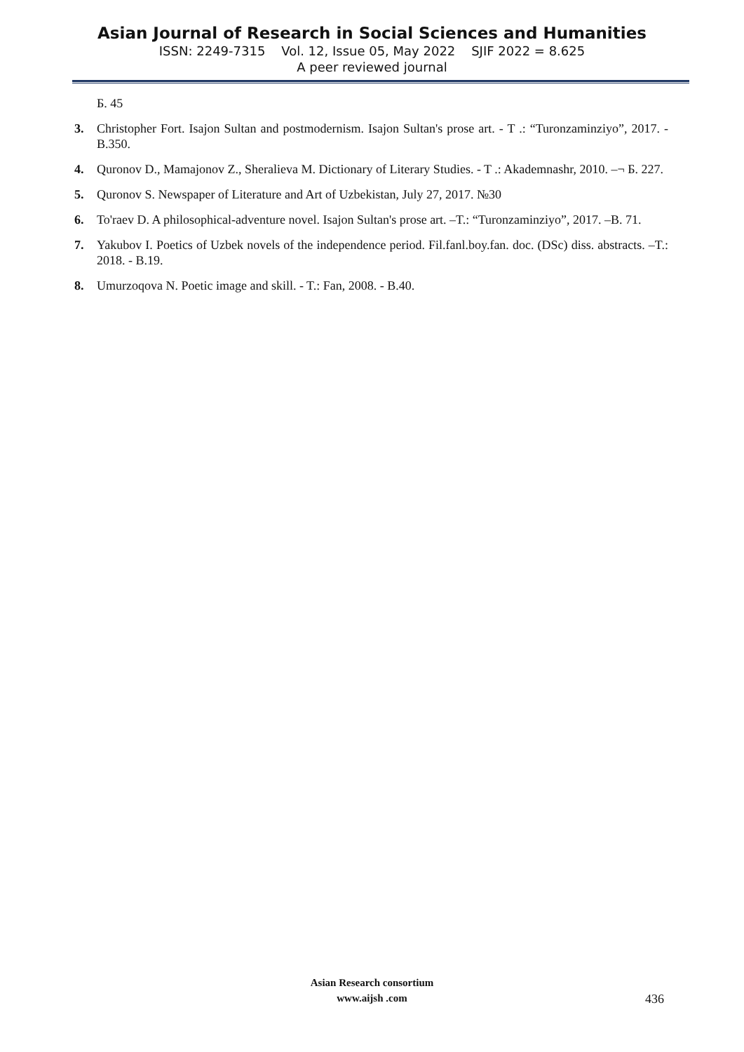Asian Journal of Research in Social Sciences and Humanities
ISSN: 2249-7315 Vol. 12, Issue 05, May 2022 SJIF 2022 = 8.625
A peer reviewed journal
Б. 45
3. Christopher Fort. Isajon Sultan and postmodernism. Isajon Sultan's prose art. - T .: “Turonzaminziyo”, 2017. - B.350.
4. Quronov D., Mamajonov Z., Sheralieva M. Dictionary of Literary Studies. - T .: Akademnashr, 2010. –¬ Б. 227.
5. Quronov S. Newspaper of Literature and Art of Uzbekistan, July 27, 2017. №30
6. To'raev D. A philosophical-adventure novel. Isajon Sultan's prose art. –T.: “Turonzaminziyo”, 2017. –B. 71.
7. Yakubov I. Poetics of Uzbek novels of the independence period. Fil.fanl.boy.fan. doc. (DSc) diss. abstracts. –T.: 2018. - B.19.
8. Umurzoqova N. Poetic image and skill. - T.: Fan, 2008. - B.40.
Asian Research consortium
www.aijsh .com
436